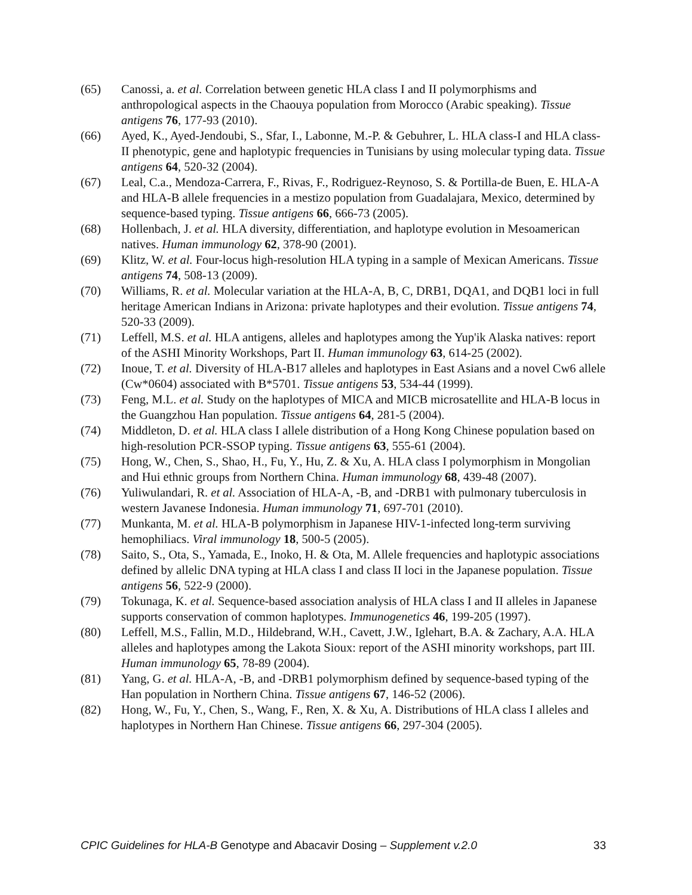(65) Canossi, a. et al. Correlation between genetic HLA class I and II polymorphisms and anthropological aspects in the Chaouya population from Morocco (Arabic speaking). Tissue antigens 76, 177-93 (2010).
(66) Ayed, K., Ayed-Jendoubi, S., Sfar, I., Labonne, M.-P. & Gebuhrer, L. HLA class-I and HLA class-II phenotypic, gene and haplotypic frequencies in Tunisians by using molecular typing data. Tissue antigens 64, 520-32 (2004).
(67) Leal, C.a., Mendoza-Carrera, F., Rivas, F., Rodriguez-Reynoso, S. & Portilla-de Buen, E. HLA-A and HLA-B allele frequencies in a mestizo population from Guadalajara, Mexico, determined by sequence-based typing. Tissue antigens 66, 666-73 (2005).
(68) Hollenbach, J. et al. HLA diversity, differentiation, and haplotype evolution in Mesoamerican natives. Human immunology 62, 378-90 (2001).
(69) Klitz, W. et al. Four-locus high-resolution HLA typing in a sample of Mexican Americans. Tissue antigens 74, 508-13 (2009).
(70) Williams, R. et al. Molecular variation at the HLA-A, B, C, DRB1, DQA1, and DQB1 loci in full heritage American Indians in Arizona: private haplotypes and their evolution. Tissue antigens 74, 520-33 (2009).
(71) Leffell, M.S. et al. HLA antigens, alleles and haplotypes among the Yup'ik Alaska natives: report of the ASHI Minority Workshops, Part II. Human immunology 63, 614-25 (2002).
(72) Inoue, T. et al. Diversity of HLA-B17 alleles and haplotypes in East Asians and a novel Cw6 allele (Cw*0604) associated with B*5701. Tissue antigens 53, 534-44 (1999).
(73) Feng, M.L. et al. Study on the haplotypes of MICA and MICB microsatellite and HLA-B locus in the Guangzhou Han population. Tissue antigens 64, 281-5 (2004).
(74) Middleton, D. et al. HLA class I allele distribution of a Hong Kong Chinese population based on high-resolution PCR-SSOP typing. Tissue antigens 63, 555-61 (2004).
(75) Hong, W., Chen, S., Shao, H., Fu, Y., Hu, Z. & Xu, A. HLA class I polymorphism in Mongolian and Hui ethnic groups from Northern China. Human immunology 68, 439-48 (2007).
(76) Yuliwulandari, R. et al. Association of HLA-A, -B, and -DRB1 with pulmonary tuberculosis in western Javanese Indonesia. Human immunology 71, 697-701 (2010).
(77) Munkanta, M. et al. HLA-B polymorphism in Japanese HIV-1-infected long-term surviving hemophiliacs. Viral immunology 18, 500-5 (2005).
(78) Saito, S., Ota, S., Yamada, E., Inoko, H. & Ota, M. Allele frequencies and haplotypic associations defined by allelic DNA typing at HLA class I and class II loci in the Japanese population. Tissue antigens 56, 522-9 (2000).
(79) Tokunaga, K. et al. Sequence-based association analysis of HLA class I and II alleles in Japanese supports conservation of common haplotypes. Immunogenetics 46, 199-205 (1997).
(80) Leffell, M.S., Fallin, M.D., Hildebrand, W.H., Cavett, J.W., Iglehart, B.A. & Zachary, A.A. HLA alleles and haplotypes among the Lakota Sioux: report of the ASHI minority workshops, part III. Human immunology 65, 78-89 (2004).
(81) Yang, G. et al. HLA-A, -B, and -DRB1 polymorphism defined by sequence-based typing of the Han population in Northern China. Tissue antigens 67, 146-52 (2006).
(82) Hong, W., Fu, Y., Chen, S., Wang, F., Ren, X. & Xu, A. Distributions of HLA class I alleles and haplotypes in Northern Han Chinese. Tissue antigens 66, 297-304 (2005).
CPIC Guidelines for HLA-B Genotype and Abacavir Dosing – Supplement v.2.0 33